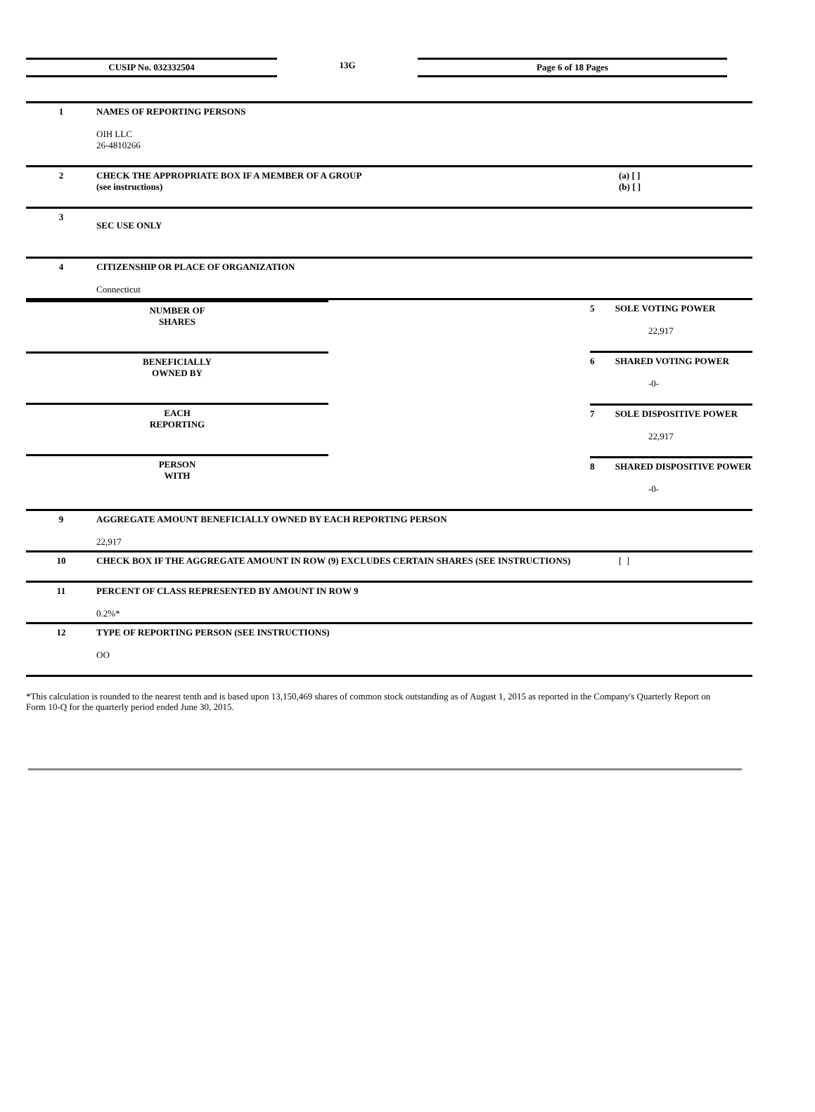CUSIP No. 032332504 13G Page 6 of 18 Pages
| 1 | NAMES OF REPORTING PERSONS OIH LLC 26-4810266 | | |
| 2 | CHECK THE APPROPRIATE BOX IF A MEMBER OF A GROUP (see instructions) | | (a) [ ] (b) [ ] |
| 3 | SEC USE ONLY | | |
| 4 | CITIZENSHIP OR PLACE OF ORGANIZATION Connecticut | | |
| / NUMBER OF SHARES / / BENEFICIALLY OWNED BY / / EACH REPORTING / / PERSON WITH / | | 5 SOLE VOTING POWER 22,917 | |
| | | 6 SHARED VOTING POWER -0- | |
| | | 7 SOLE DISPOSITIVE POWER 22,917 | |
| | | 8 SHARED DISPOSITIVE POWER -0- | |
| 9 | AGGREGATE AMOUNT BENEFICIALLY OWNED BY EACH REPORTING PERSON 22,917 | | |
| 10 | CHECK BOX IF THE AGGREGATE AMOUNT IN ROW (9) EXCLUDES CERTAIN SHARES (SEE INSTRUCTIONS) | | [ ] |
| 11 | PERCENT OF CLASS REPRESENTED BY AMOUNT IN ROW 9 0.2%* | | |
| 12 | TYPE OF REPORTING PERSON (SEE INSTRUCTIONS) OO | | |
*This calculation is rounded to the nearest tenth and is based upon 13,150,469 shares of common stock outstanding as of August 1, 2015 as reported in the Company's Quarterly Report on Form 10-Q for the quarterly period ended June 30, 2015.